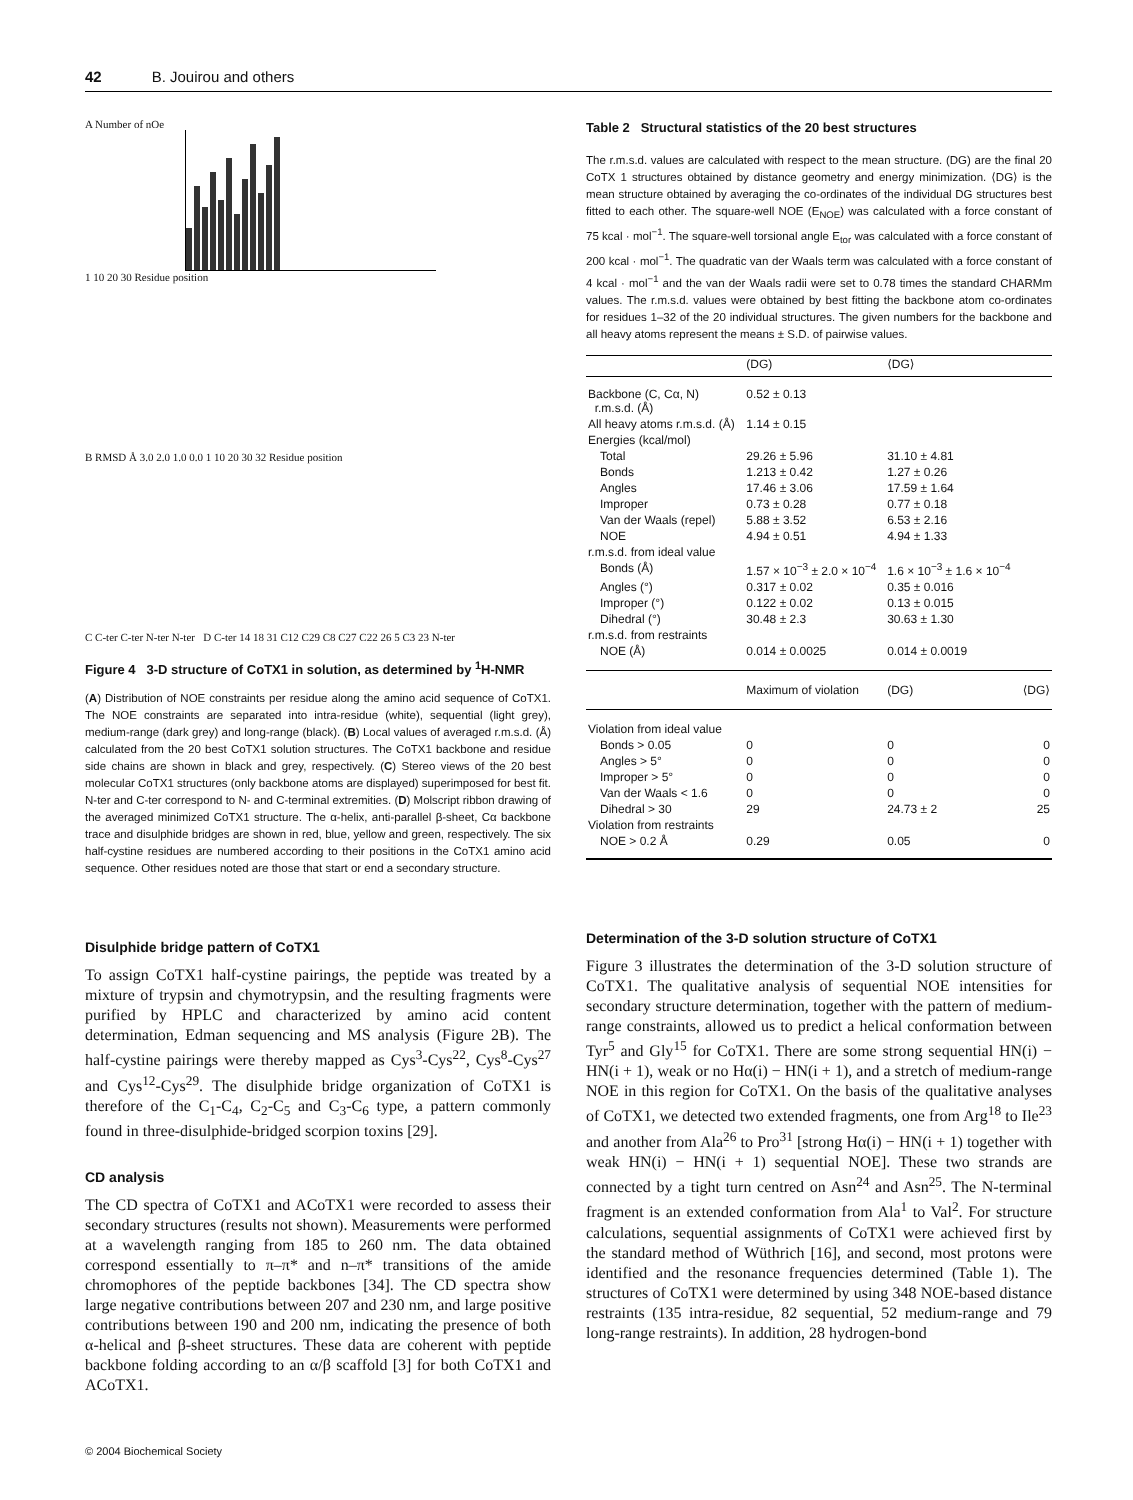42 B. Jouirou and others
A Number of nOe
1 10 20 30 Residue position
B RMSD Å 3.0 2.0 1.0 0.0 1 10 20 30 32 Residue position
C C-ter C-ter N-ter N-ter D C-ter 14 18 31 C12 C29 C8 C27 C22 26 5 C3 23 N-ter
Figure 4 3-D structure of CoTX1 in solution, as determined by <sup>1</sup>H-NMR
(A) Distribution of NOE constraints per residue along the amino acid sequence of CoTX1. The NOE constraints are separated into intra-residue (white), sequential (light grey), medium-range (dark grey) and long-range (black). (B) Local values of averaged r.m.s.d. (Å) calculated from the 20 best CoTX1 solution structures. The CoTX1 backbone and residue side chains are shown in black and grey, respectively. (C) Stereo views of the 20 best molecular CoTX1 structures (only backbone atoms are displayed) superimposed for best fit. N-ter and C-ter correspond to N- and C-terminal extremities. (D) Molscript ribbon drawing of the averaged minimized CoTX1 structure. The α-helix, anti-parallel β-sheet, Cα backbone trace and disulphide bridges are shown in red, blue, yellow and green, respectively. The six half-cystine residues are numbered according to their positions in the CoTX1 amino acid sequence. Other residues noted are those that start or end a secondary structure.
Disulphide bridge pattern of CoTX1
To assign CoTX1 half-cystine pairings, the peptide was treated by a mixture of trypsin and chymotrypsin, and the resulting fragments were purified by HPLC and characterized by amino acid content determination, Edman sequencing and MS analysis (Figure 2B). The half-cystine pairings were thereby mapped as Cys<sup>3</sup>-Cys<sup>22</sup>, Cys<sup>8</sup>-Cys<sup>27</sup> and Cys<sup>12</sup>-Cys<sup>29</sup>. The disulphide bridge organization of CoTX1 is therefore of the C<sub>1</sub>-C<sub>4</sub>, C<sub>2</sub>-C<sub>5</sub> and C<sub>3</sub>-C<sub>6</sub> type, a pattern commonly found in three-disulphide-bridged scorpion toxins [29].
CD analysis
The CD spectra of CoTX1 and ACoTX1 were recorded to assess their secondary structures (results not shown). Measurements were performed at a wavelength ranging from 185 to 260 nm. The data obtained correspond essentially to π–π* and n–π* transitions of the amide chromophores of the peptide backbones [34]. The CD spectra show large negative contributions between 207 and 230 nm, and large positive contributions between 190 and 200 nm, indicating the presence of both α-helical and β-sheet structures. These data are coherent with peptide backbone folding according to an α/β scaffold [3] for both CoTX1 and ACoTX1.
Table 2 Structural statistics of the 20 best structures
The r.m.s.d. values are calculated with respect to the mean structure. (DG) are the final 20 CoTX 1 structures obtained by distance geometry and energy minimization. ⟨DG⟩ is the mean structure obtained by averaging the co-ordinates of the individual DG structures best fitted to each other. The square-well NOE (E<sub>NOE</sub>) was calculated with a force constant of 75 kcal · mol<sup>−1</sup>. The square-well torsional angle E<sub>tor</sub> was calculated with a force constant of 200 kcal · mol<sup>−1</sup>. The quadratic van der Waals term was calculated with a force constant of 4 kcal · mol<sup>−1</sup> and the van der Waals radii were set to 0.78 times the standard CHARMm values. The r.m.s.d. values were obtained by best fitting the backbone atom co-ordinates for residues 1–32 of the 20 individual structures. The given numbers for the backbone and all heavy atoms represent the means ± S.D. of pairwise values.
| | (DG) | ⟨DG⟩ | |
| --- | --- | --- | --- |
| Backbone (C, Cα, N) r.m.s.d. (Å) | 0.52 ± 0.13 | | |
| All heavy atoms r.m.s.d. (Å) | 1.14 ± 0.15 | | |
| Energies (kcal/mol) | | | |
| Total | 29.26 ± 5.96 | 31.10 ± 4.81 | |
| Bonds | 1.213 ± 0.42 | 1.27 ± 0.26 | |
| Angles | 17.46 ± 3.06 | 17.59 ± 1.64 | |
| Improper | 0.73 ± 0.28 | 0.77 ± 0.18 | |
| Van der Waals (repel) | 5.88 ± 3.52 | 6.53 ± 2.16 | |
| NOE | 4.94 ± 0.51 | 4.94 ± 1.33 | |
| r.m.s.d. from ideal value | | | |
| Bonds (Å) | 1.57 × 10<sup>−3</sup> ± 2.0 × 10<sup>−4</sup> | 1.6 × 10<sup>−3</sup> ± 1.6 × 10<sup>−4</sup> | |
| Angles (°) | 0.317 ± 0.02 | 0.35 ± 0.016 | |
| Improper (°) | 0.122 ± 0.02 | 0.13 ± 0.015 | |
| Dihedral (°) | 30.48 ± 2.3 | 30.63 ± 1.30 | |
| r.m.s.d. from restraints | | | |
| NOE (Å) | 0.014 ± 0.0025 | 0.014 ± 0.0019 | |
| | Maximum of violation | (DG) | ⟨DG⟩ |
| Violation from ideal value | | | |
| Bonds > 0.05 | 0 | 0 | 0 |
| Angles > 5° | 0 | 0 | 0 |
| Improper > 5° | 0 | 0 | 0 |
| Van der Waals < 1.6 | 0 | 0 | 0 |
| Dihedral > 30 | 29 | 24.73 ± 2 | 25 |
| Violation from restraints | | | |
| NOE > 0.2 Å | 0.29 | 0.05 | 0 |
Determination of the 3-D solution structure of CoTX1
Figure 3 illustrates the determination of the 3-D solution structure of CoTX1. The qualitative analysis of sequential NOE intensities for secondary structure determination, together with the pattern of medium-range constraints, allowed us to predict a helical conformation between Tyr<sup>5</sup> and Gly<sup>15</sup> for CoTX1. There are some strong sequential HN(i) − HN(i + 1), weak or no Hα(i) − HN(i + 1), and a stretch of medium-range NOE in this region for CoTX1. On the basis of the qualitative analyses of CoTX1, we detected two extended fragments, one from Arg<sup>18</sup> to Ile<sup>23</sup> and another from Ala<sup>26</sup> to Pro<sup>31</sup> [strong Hα(i) − HN(i + 1) together with weak HN(i) − HN(i + 1) sequential NOE]. These two strands are connected by a tight turn centred on Asn<sup>24</sup> and Asn<sup>25</sup>. The N-terminal fragment is an extended conformation from Ala<sup>1</sup> to Val<sup>2</sup>. For structure calculations, sequential assignments of CoTX1 were achieved first by the standard method of Wüthrich [16], and second, most protons were identified and the resonance frequencies determined (Table 1). The structures of CoTX1 were determined by using 348 NOE-based distance restraints (135 intra-residue, 82 sequential, 52 medium-range and 79 long-range restraints). In addition, 28 hydrogen-bond
© 2004 Biochemical Society